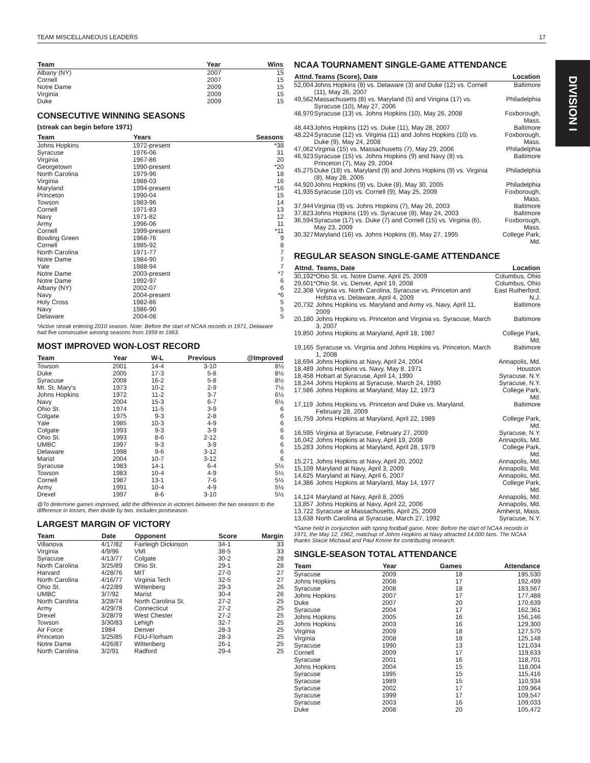TEAM MISCELLANEOUS LEADERS 17
DIVISION I
| Team | Year | Wins |
| --- | --- | --- |
| Albany (NY) | 2007 | 15 |
| Cornell | 2007 | 15 |
| Notre Dame | 2009 | 15 |
| Virginia | 2009 | 15 |
| Duke | 2009 | 15 |
CONSECUTIVE WINNING SEASONS
(streak can begin before 1971)
| Team | Years | Seasons |
| --- | --- | --- |
| Johns Hopkins | 1972-present | *38 |
| Syracuse | 1976-06 | 31 |
| Virginia | 1967-86 | 20 |
| Georgetown | 1990-present | *20 |
| North Carolina | 1979-96 | 18 |
| Virginia | 1988-03 | 16 |
| Maryland | 1994-present | *16 |
| Princeton | 1990-04 | 15 |
| Towson | 1983-96 | 14 |
| Cornell | 1971-83 | 13 |
| Navy | 1971-82 | 12 |
| Army | 1996-06 | 11 |
| Cornell | 1999-present | *11 |
| Bowling Green | 1968-76 | 9 |
| Cornell | 1985-92 | 8 |
| North Carolina | 1971-77 | 7 |
| Notre Dame | 1984-90 | 7 |
| Yale | 1988-94 | 7 |
| Notre Dame | 2003-present | *7 |
| Notre Dame | 1992-97 | 6 |
| Albany (NY) | 2002-07 | 6 |
| Navy | 2004-present | *6 |
| Holy Cross | 1982-86 | 5 |
| Navy | 1986-90 | 5 |
| Delaware | 2004-08 | 5 |
*Active streak entering 2010 season. Note: Before the start of NCAA records in 1971, Delaware had five consecutive winning seasons from 1959 to 1963.
MOST IMPROVED WON-LOST RECORD
| Team | Year | W-L | Previous | @Improved |
| --- | --- | --- | --- | --- |
| Towson | 2001 | 14-4 | 3-10 | 8½ |
| Duke | 2005 | 17-3 | 5-8 | 8½ |
| Syracuse | 2008 | 16-2 | 5-8 | 8½ |
| Mt. St. Mary's | 1973 | 10-2 | 2-9 | 7½ |
| Johns Hopkins | 1972 | 11-2 | 3-7 | 6½ |
| Navy | 2004 | 15-3 | 6-7 | 6½ |
| Ohio St. | 1974 | 11-5 | 3-9 | 6 |
| Colgate | 1975 | 9-3 | 2-8 | 6 |
| Yale | 1985 | 10-3 | 4-9 | 6 |
| Colgate | 1993 | 9-3 | 3-9 | 6 |
| Ohio St. | 1993 | 8-6 | 2-12 | 6 |
| UMBC | 1997 | 9-3 | 3-9 | 6 |
| Delaware | 1998 | 9-6 | 3-12 | 6 |
| Marist | 2004 | 10-7 | 3-12 | 6 |
| Syracuse | 1983 | 14-1 | 6-4 | 5½ |
| Towson | 1983 | 10-4 | 4-9 | 5½ |
| Cornell | 1987 | 13-1 | 7-6 | 5½ |
| Army | 1991 | 10-4 | 4-9 | 5½ |
| Drexel | 1997 | 8-6 | 3-10 | 5½ |
@To determine games improved, add the difference in victories between the two seasons to the difference in losses, then divide by two. Includes postseason.
LARGEST MARGIN OF VICTORY
| Team | Date | Opponent | Score | Margin |
| --- | --- | --- | --- | --- |
| Villanova | 4/17/82 | Fairleigh Dickinson | 34-1 | 33 |
| Virginia | 4/9/96 | VMI | 38-5 | 33 |
| Syracuse | 4/13/77 | Colgate | 30-2 | 28 |
| North Carolina | 3/25/89 | Ohio St. | 29-1 | 28 |
| Harvard | 4/28/76 | MIT | 27-0 | 27 |
| North Carolina | 4/16/77 | Virginia Tech | 32-5 | 27 |
| Ohio St. | 4/22/89 | Wittenberg | 29-3 | 26 |
| UMBC | 3/7/92 | Marist | 30-4 | 26 |
| North Carolina | 3/28/74 | North Carolina St. | 27-2 | 25 |
| Army | 4/29/78 | Connecticut | 27-2 | 25 |
| Drexel | 3/28/79 | West Chester | 27-2 | 25 |
| Towson | 3/30/83 | Lehigh | 32-7 | 25 |
| Air Force | 1984 | Denver | 28-3 | 25 |
| Princeton | 3/25/85 | FDU-Florham | 28-3 | 25 |
| Notre Dame | 4/26/87 | Wittenberg | 26-1 | 25 |
| North Carolina | 3/2/91 | Radford | 29-4 | 25 |
NCAA TOURNAMENT SINGLE-GAME ATTENDANCE
| Attnd. | Teams (Score), Date | Location |
| --- | --- | --- |
| 52,004 | Johns Hopkins (8) vs. Delaware (3) and Duke (12) vs. Cornell (11), May 26, 2007 | Baltimore |
| 49,562 | Massachusetts (8) vs. Maryland (5) and Virigina (17) vs. Syracuse (10), May 27, 2006 | Philadelphia |
| 48,970 | Syracuse (13) vs. Johns Hopkins (10), May 26, 2008 | Foxborough, Mass. |
| 48,443 | Johns Hopkins (12) vs. Duke (11), May 28, 2007 | Baltimore |
| 48,224 | Syracuse (12) vs. Virginia (11) and Johns Hopkins (10) vs. Duke (9), May 24, 2008 | Foxborough, Mass. |
| 47,062 | Virginia (15) vs. Massachusetts (7), May 29, 2006 | Philadelphia |
| 46,923 | Syracuse (15) vs. Johns Hopkins (9) and Navy (8) vs. Princeton (7), May 29, 2004 | Baltimore |
| 45,275 | Duke (18) vs. Maryland (9) and Johns Hopkins (9) vs. Virginia (8), May 28, 2005 | Philadelphia |
| 44,920 | Johns Hopkins (9) vs. Duke (8), May 30, 2005 | Philadelphia |
| 41,935 | Syracuse (10) vs. Cornell (9), May 25, 2009 | Foxborough, Mass. |
| 37,944 | Virginia (9) vs. Johns Hopkins (7), May 26, 2003 | Baltimore |
| 37,823 | Johns Hopkins (19) vs. Syracuse (8), May 24, 2003 | Baltimore |
| 36,594 | Syracuse (17) vs. Duke (7) and Cornell (15) vs. Virginia (6), May 23, 2009 | Foxborough, Mass. |
| 30,327 | Maryland (16) vs. Johns Hopkins (8), May 27, 1995 | College Park, Md. |
REGULAR SEASON SINGLE-GAME ATTENDANCE
| Attnd. | Teams, Date | Location |
| --- | --- | --- |
| 30,192* | Ohio St. vs. Notre Dame, April 25, 2009 | Columbus, Ohio |
| 29,601* | Ohio St. vs. Denver, April 19, 2008 | Columbus, Ohio |
| 22,308 | Virginia vs. North Carolina, Syracuse vs. Princeton and Hofstra vs. Delaware, April 4, 2009 | East Rutherford, N.J. |
| 20,732 | Johns Hopkins vs. Maryland and Army vs. Navy, April 11, 2009 | Baltimore |
| 20,180 | Johns Hopkins vs. Princeton and Virginia vs. Syracuse, March 3, 2007 | Baltimore |
| 19,850 | Johns Hopkins at Maryland, April 18, 1987 | College Park, Md. |
| 19,165 | Syracuse vs. Virginia and Johns Hopkins vs. Princeton, March 1, 2008 | Baltimore |
| 18,694 | Johns Hopkins at Navy, April 24, 2004 | Annapolis, Md. |
| 18,489 | Johns Hopkins vs. Navy, May 8, 1971 | Houston |
| 18,458 | Hobart at Syracuse, April 14, 1990 | Syracuse, N.Y. |
| 18,244 | Johns Hopkins at Syracuse, March 24, 1990 | Syracuse, N.Y. |
| 17,586 | Johns Hopkins at Maryland, May 12, 1973 | College Park, Md. |
| 17,119 | Johns Hopkins vs. Princeton and Duke vs. Maryland, February 28, 2009 | Baltimore |
| 16,759 | Johns Hopkins at Maryland, April 22, 1989 | College Park, Md. |
| 16,595 | Virginia at Syracuse, February 27, 2009 | Syracuse, N.Y. |
| 16,042 | Johns Hopkins at Navy, April 19, 2008 | Annapolis, Md. |
| 15,283 | Johns Hopkins at Maryland, April 28, 1979 | College Park, Md. |
| 15,271 | Johns Hopkins at Navy, April 20, 2002 | Annapolis, Md. |
| 15,109 | Maryland at Navy, April 3, 2009 | Annapolis, Md. |
| 14,625 | Maryland at Navy, April 6, 2007 | Annapolis, Md. |
| 14,386 | Johns Hopkins at Maryland, May 14, 1977 | College Park, Md. |
| 14,124 | Maryland at Navy, April 8, 2005 | Annapolis, Md. |
| 13,857 | Johns Hopkins at Navy, April 22, 2006 | Annapolis, Md. |
| 13,722 | Syracuse at Massachusetts, April 25, 2009 | Amherst, Mass. |
| 13,638 | North Carolina at Syracuse, March 27, 1992 | Syracuse, N.Y. |
*Game held in conjunction with spring football game. Note: Before the start of NCAA records in 1971, the May 12, 1962, matchup of Johns Hopkins at Navy attracted 14,000 fans. The NCAA thanks Stacie Michaud and Paul Krome for contributing research.
SINGLE-SEASON TOTAL ATTENDANCE
| Team | Year | Games | Attendance |
| --- | --- | --- | --- |
| Syracuse | 2009 | 18 | 195,530 |
| Johns Hopkins | 2008 | 17 | 192,499 |
| Syracuse | 2008 | 18 | 183,567 |
| Johns Hopkins | 2007 | 17 | 177,488 |
| Duke | 2007 | 20 | 170,639 |
| Syracuse | 2004 | 17 | 162,361 |
| Johns Hopkins | 2005 | 16 | 156,146 |
| Johns Hopkins | 2003 | 16 | 129,300 |
| Virginia | 2009 | 18 | 127,570 |
| Virginia | 2008 | 18 | 125,148 |
| Syracuse | 1990 | 13 | 121,034 |
| Cornell | 2009 | 17 | 119,633 |
| Syracuse | 2001 | 16 | 118,701 |
| Johns Hopkins | 2004 | 15 | 118,004 |
| Syracuse | 1995 | 15 | 115,416 |
| Syracuse | 1989 | 15 | 110,934 |
| Syracuse | 2002 | 17 | 109,964 |
| Syracuse | 1999 | 17 | 109,547 |
| Syracuse | 2003 | 16 | 109,033 |
| Duke | 2008 | 20 | 105,472 |